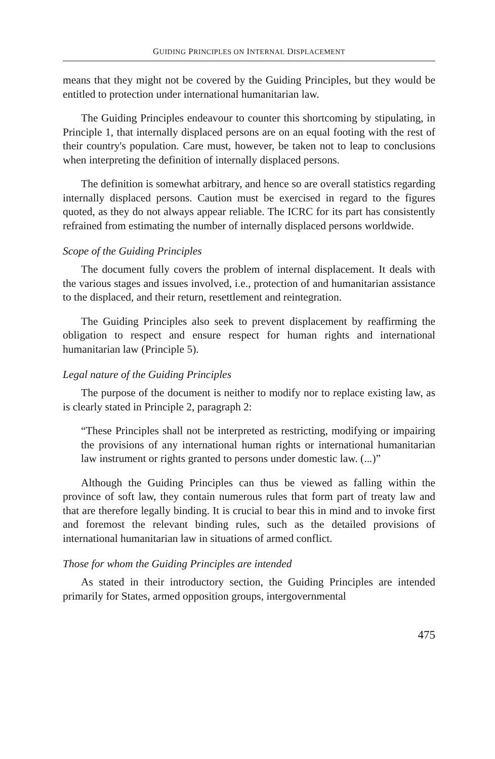GUIDING PRINCIPLES ON INTERNAL DISPLACEMENT
means that they might not be covered by the Guiding Principles, but they would be entitled to protection under international humanitarian law.
The Guiding Principles endeavour to counter this shortcoming by stipulating, in Principle 1, that internally displaced persons are on an equal footing with the rest of their country's population. Care must, however, be taken not to leap to conclusions when interpreting the definition of internally displaced persons.
The definition is somewhat arbitrary, and hence so are overall statistics regarding internally displaced persons. Caution must be exercised in regard to the figures quoted, as they do not always appear reliable. The ICRC for its part has consistently refrained from estimating the number of internally displaced persons worldwide.
Scope of the Guiding Principles
The document fully covers the problem of internal displacement. It deals with the various stages and issues involved, i.e., protection of and humanitarian assistance to the displaced, and their return, resettlement and reintegration.
The Guiding Principles also seek to prevent displacement by reaffirming the obligation to respect and ensure respect for human rights and international humanitarian law (Principle 5).
Legal nature of the Guiding Principles
The purpose of the document is neither to modify nor to replace existing law, as is clearly stated in Principle 2, paragraph 2:
“These Principles shall not be interpreted as restricting, modifying or impairing the provisions of any international human rights or international humanitarian law instrument or rights granted to persons under domestic law. (...)”
Although the Guiding Principles can thus be viewed as falling within the province of soft law, they contain numerous rules that form part of treaty law and that are therefore legally binding. It is crucial to bear this in mind and to invoke first and foremost the relevant binding rules, such as the detailed provisions of international humanitarian law in situations of armed conflict.
Those for whom the Guiding Principles are intended
As stated in their introductory section, the Guiding Principles are intended primarily for States, armed opposition groups, intergovernmental
475